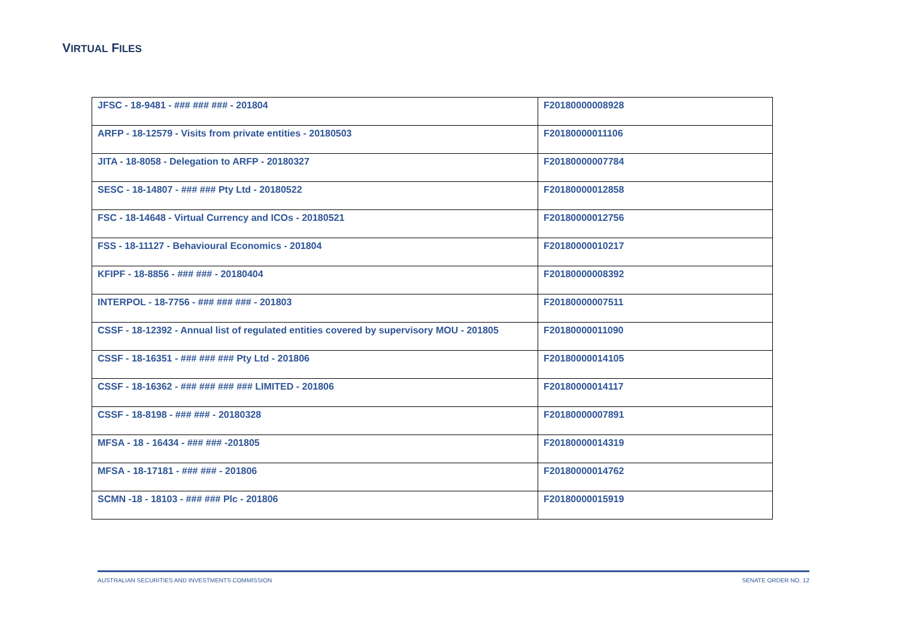VIRTUAL FILES
| JFSC - 18-9481 - ### ### ### - 201804 | F20180000008928 |
| ARFP - 18-12579 - Visits from private entities - 20180503 | F20180000011106 |
| JITA - 18-8058 - Delegation to ARFP - 20180327 | F20180000007784 |
| SESC - 18-14807 - ### ### Pty Ltd - 20180522 | F20180000012858 |
| FSC - 18-14648 - Virtual Currency and ICOs - 20180521 | F20180000012756 |
| FSS - 18-11127 - Behavioural Economics - 201804 | F20180000010217 |
| KFIPF - 18-8856 - ### ### - 20180404 | F20180000008392 |
| INTERPOL - 18-7756 - ### ### ### - 201803 | F20180000007511 |
| CSSF - 18-12392 - Annual list of regulated entities covered by supervisory MOU - 201805 | F20180000011090 |
| CSSF - 18-16351 - ### ### ### Pty Ltd - 201806 | F20180000014105 |
| CSSF - 18-16362 - ### ### ### ### LIMITED - 201806 | F20180000014117 |
| CSSF - 18-8198 - ### ### - 20180328 | F20180000007891 |
| MFSA - 18 - 16434 - ### ### -201805 | F20180000014319 |
| MFSA - 18-17181 - ### ### - 201806 | F20180000014762 |
| SCMN -18 - 18103 - ### ### Plc - 201806 | F20180000015919 |
AUSTRALIAN SECURITIES AND INVESTMENTS COMMISSION SENATE ORDER NO. 12